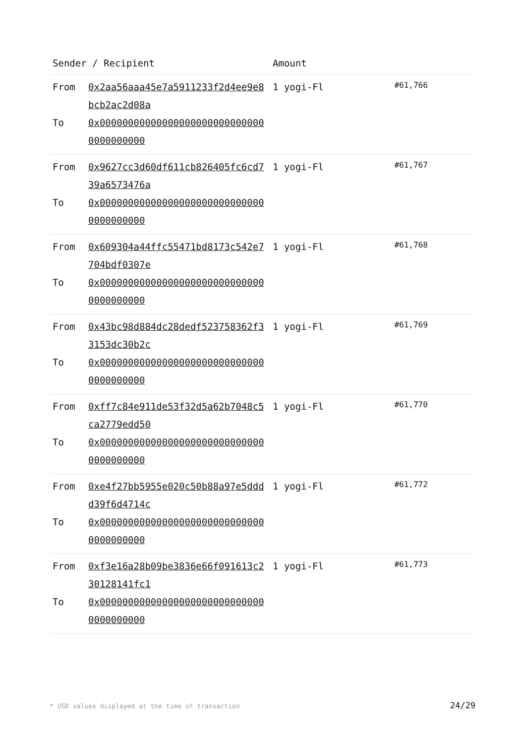| Sender / Recipient | | Amount | |
| --- | --- | --- | --- |
| From To | 0x2aa56aaa45e7a5911233f2d4ee9e8bcb2ac2d08a 0x000000000000000000000000000000000000000 | 1 yogi-Fl | #61,766 |
| From To | 0x9627cc3d60df611cb826405fc6cd739a6573476a 0x000000000000000000000000000000000000000 | 1 yogi-Fl | #61,767 |
| From To | 0x609304a44ffc55471bd8173c542e7704bdf0307e 0x000000000000000000000000000000000000000 | 1 yogi-Fl | #61,768 |
| From To | 0x43bc98d884dc28dedf523758362f33153dc30b2c 0x000000000000000000000000000000000000000 | 1 yogi-Fl | #61,769 |
| From To | 0xff7c84e911de53f32d5a62b7048c5ca2779edd50 0x000000000000000000000000000000000000000 | 1 yogi-Fl | #61,770 |
| From To | 0xe4f27bb5955e020c50b88a97e5dddd39f6d4714c 0x000000000000000000000000000000000000000 | 1 yogi-Fl | #61,772 |
| From To | 0xf3e16a28b09be3836e66f091613c230128141fc1 0x000000000000000000000000000000000000000 | 1 yogi-Fl | #61,773 |
* USD values displayed at the time of transaction 24/29